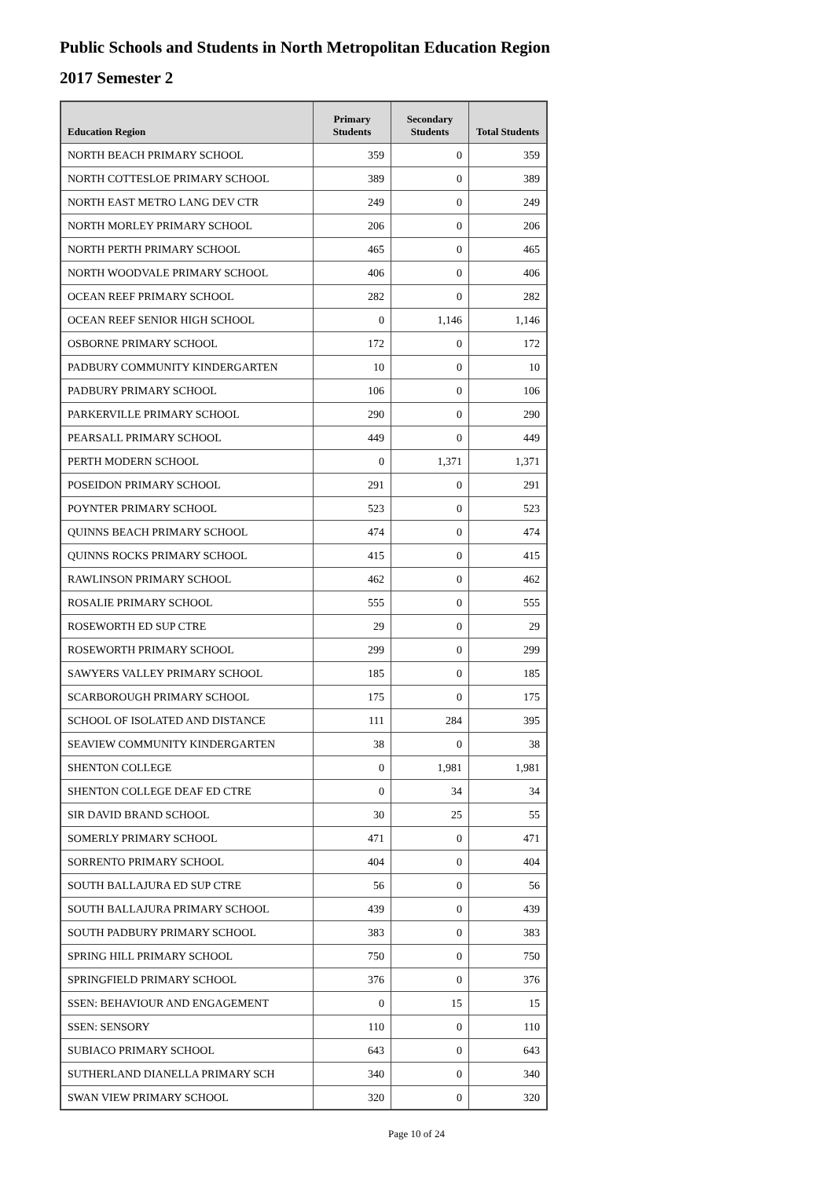Public Schools and Students in North Metropolitan Education Region
2017 Semester 2
| Education Region | Primary Students | Secondary Students | Total Students |
| --- | --- | --- | --- |
| NORTH BEACH PRIMARY SCHOOL | 359 | 0 | 359 |
| NORTH COTTESLOE PRIMARY SCHOOL | 389 | 0 | 389 |
| NORTH EAST METRO LANG DEV CTR | 249 | 0 | 249 |
| NORTH MORLEY PRIMARY SCHOOL | 206 | 0 | 206 |
| NORTH PERTH PRIMARY SCHOOL | 465 | 0 | 465 |
| NORTH WOODVALE PRIMARY SCHOOL | 406 | 0 | 406 |
| OCEAN REEF PRIMARY SCHOOL | 282 | 0 | 282 |
| OCEAN REEF SENIOR HIGH SCHOOL | 0 | 1,146 | 1,146 |
| OSBORNE PRIMARY SCHOOL | 172 | 0 | 172 |
| PADBURY COMMUNITY KINDERGARTEN | 10 | 0 | 10 |
| PADBURY PRIMARY SCHOOL | 106 | 0 | 106 |
| PARKERVILLE PRIMARY SCHOOL | 290 | 0 | 290 |
| PEARSALL PRIMARY SCHOOL | 449 | 0 | 449 |
| PERTH MODERN SCHOOL | 0 | 1,371 | 1,371 |
| POSEIDON PRIMARY SCHOOL | 291 | 0 | 291 |
| POYNTER PRIMARY SCHOOL | 523 | 0 | 523 |
| QUINNS BEACH PRIMARY SCHOOL | 474 | 0 | 474 |
| QUINNS ROCKS PRIMARY SCHOOL | 415 | 0 | 415 |
| RAWLINSON PRIMARY SCHOOL | 462 | 0 | 462 |
| ROSALIE PRIMARY SCHOOL | 555 | 0 | 555 |
| ROSEWORTH ED SUP CTRE | 29 | 0 | 29 |
| ROSEWORTH PRIMARY SCHOOL | 299 | 0 | 299 |
| SAWYERS VALLEY PRIMARY SCHOOL | 185 | 0 | 185 |
| SCARBOROUGH PRIMARY SCHOOL | 175 | 0 | 175 |
| SCHOOL OF ISOLATED AND DISTANCE | 111 | 284 | 395 |
| SEAVIEW COMMUNITY KINDERGARTEN | 38 | 0 | 38 |
| SHENTON COLLEGE | 0 | 1,981 | 1,981 |
| SHENTON COLLEGE DEAF ED CTRE | 0 | 34 | 34 |
| SIR DAVID BRAND SCHOOL | 30 | 25 | 55 |
| SOMERLY PRIMARY SCHOOL | 471 | 0 | 471 |
| SORRENTO PRIMARY SCHOOL | 404 | 0 | 404 |
| SOUTH BALLAJURA ED SUP CTRE | 56 | 0 | 56 |
| SOUTH BALLAJURA PRIMARY SCHOOL | 439 | 0 | 439 |
| SOUTH PADBURY PRIMARY SCHOOL | 383 | 0 | 383 |
| SPRING HILL PRIMARY SCHOOL | 750 | 0 | 750 |
| SPRINGFIELD PRIMARY SCHOOL | 376 | 0 | 376 |
| SSEN: BEHAVIOUR AND ENGAGEMENT | 0 | 15 | 15 |
| SSEN: SENSORY | 110 | 0 | 110 |
| SUBIACO PRIMARY SCHOOL | 643 | 0 | 643 |
| SUTHERLAND DIANELLA PRIMARY SCH | 340 | 0 | 340 |
| SWAN VIEW PRIMARY SCHOOL | 320 | 0 | 320 |
Page 10 of 24